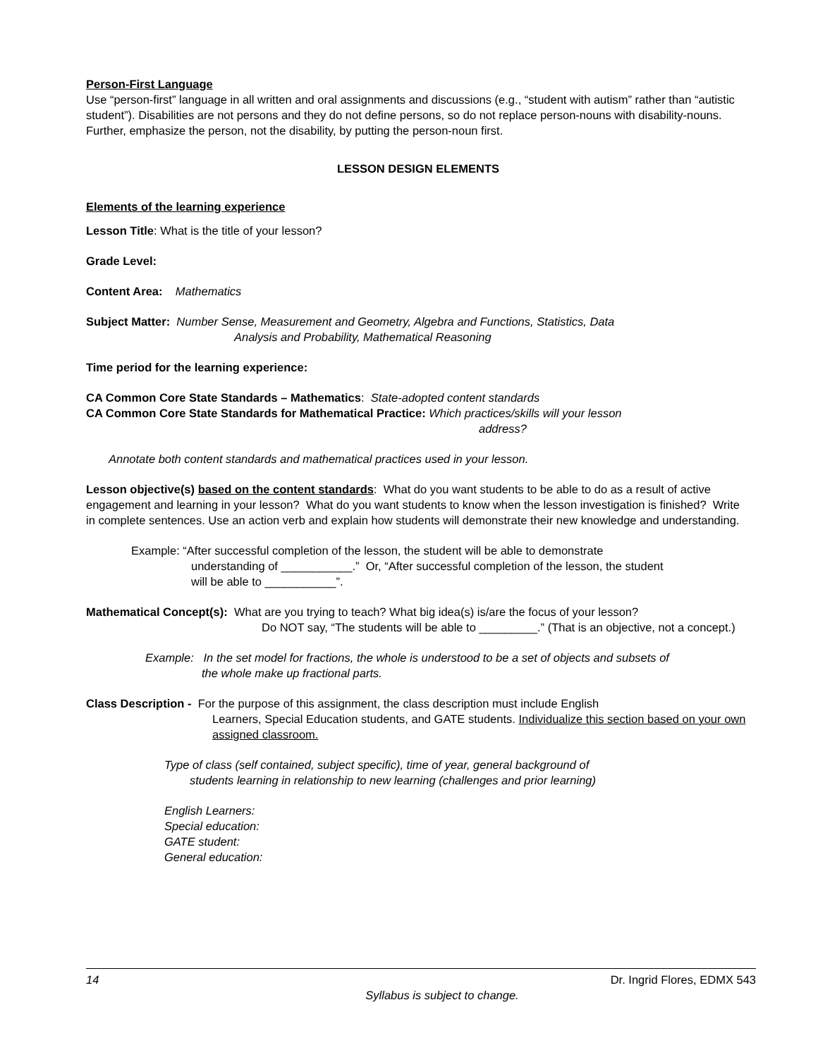Person-First Language
Use “person-first” language in all written and oral assignments and discussions (e.g., “student with autism” rather than “autistic student”). Disabilities are not persons and they do not define persons, so do not replace person-nouns with disability-nouns. Further, emphasize the person, not the disability, by putting the person-noun first.
LESSON DESIGN ELEMENTS
Elements of the learning experience
Lesson Title: What is the title of your lesson?
Grade Level:
Content Area: Mathematics
Subject Matter: Number Sense, Measurement and Geometry, Algebra and Functions, Statistics, Data
Analysis and Probability, Mathematical Reasoning
Time period for the learning experience:
CA Common Core State Standards – Mathematics: State-adopted content standards
CA Common Core State Standards for Mathematical Practice: Which practices/skills will your lesson
address?
Annotate both content standards and mathematical practices used in your lesson.
Lesson objective(s) based on the content standards: What do you want students to be able to do as a result of active engagement and learning in your lesson? What do you want students to know when the lesson investigation is finished? Write in complete sentences. Use an action verb and explain how students will demonstrate their new knowledge and understanding.
Example: “After successful completion of the lesson, the student will be able to demonstrate
understanding of ___________.” Or, “After successful completion of the lesson, the student
will be able to ___________”.
Mathematical Concept(s): What are you trying to teach? What big idea(s) is/are the focus of your lesson?
Do NOT say, “The students will be able to _________.” (That is an objective, not a concept.)
Example: In the set model for fractions, the whole is understood to be a set of objects and subsets of
the whole make up fractional parts.
Class Description - For the purpose of this assignment, the class description must include English
Learners, Special Education students, and GATE students. Individualize this section based on your own assigned classroom.
Type of class (self contained, subject specific), time of year, general background of
students learning in relationship to new learning (challenges and prior learning)
English Learners:
Special education:
GATE student:
General education:
14 Dr. Ingrid Flores, EDMX 543
Syllabus is subject to change.